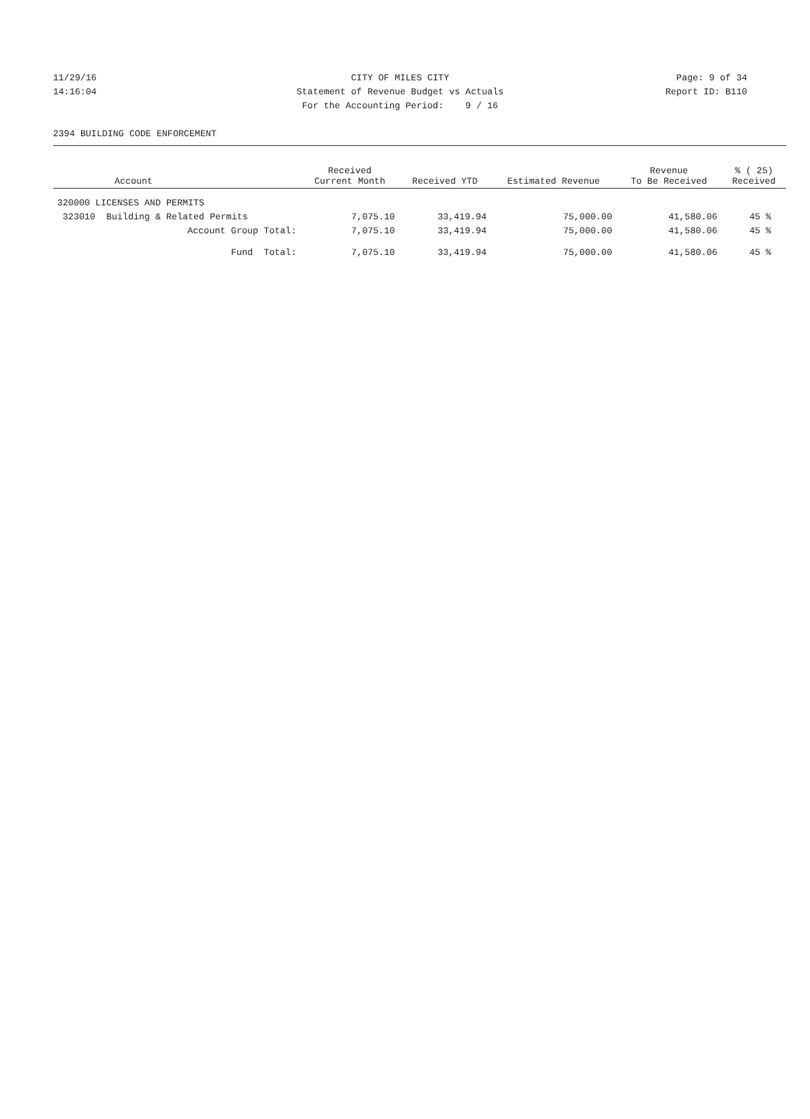11/29/16 CITY OF MILES CITY Page: 9 of 34
14:16:04 Statement of Revenue Budget vs Actuals Report ID: B110
For the Accounting Period: 9 / 16
2394 BUILDING CODE ENFORCEMENT
| Account | Received Current Month | Received YTD | Estimated Revenue | Revenue To Be Received | % ( 25) Received |
| --- | --- | --- | --- | --- | --- |
| 320000 LICENSES AND PERMITS | | | | | |
| 323010 Building & Related Permits | 7,075.10 | 33,419.94 | 75,000.00 | 41,580.06 | 45 % |
| Account Group Total: | 7,075.10 | 33,419.94 | 75,000.00 | 41,580.06 | 45 % |
| Fund Total: | 7,075.10 | 33,419.94 | 75,000.00 | 41,580.06 | 45 % |